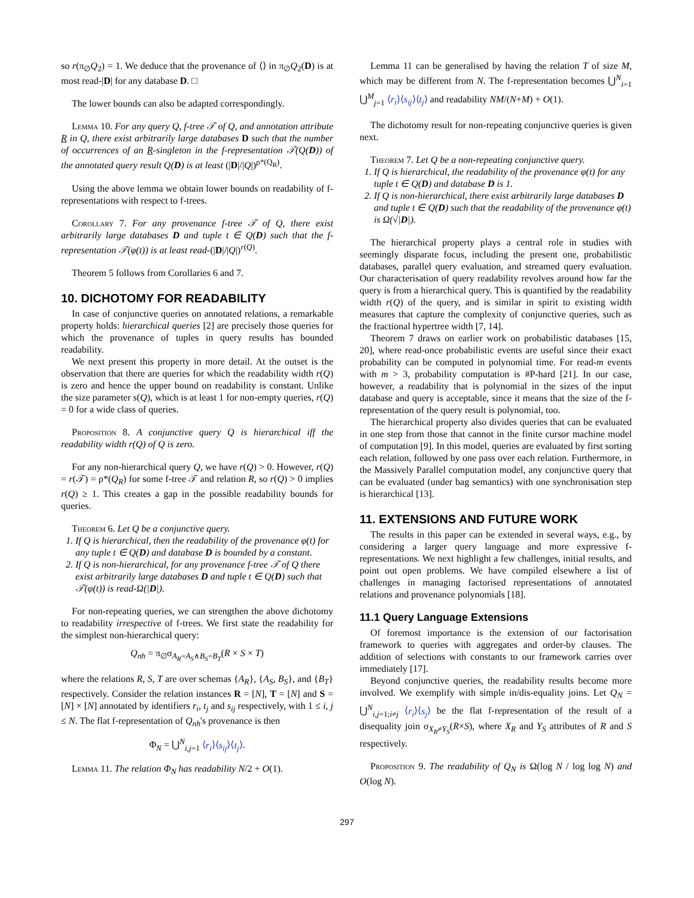so r(π<sub>∅</sub>Q<sub>2</sub>) = 1. We deduce that the provenance of ⟨⟩ in π<sub>∅</sub>Q<sub>2</sub>(D) is at most read-|D| for any database D. □
The lower bounds can also be adapted correspondingly.
Lemma 10. For any query Q, f-tree 𝒯 of Q, and annotation attribute R in Q, there exist arbitrarily large databases D such that the number of occurrences of an R-singleton in the f-representation 𝒯(Q(D)) of the annotated query result Q(D) is at least (|D|/|Q|)<sup>ρ*(Q<sub>R</sub>)</sup>.
Using the above lemma we obtain lower bounds on readability of f-representations with respect to f-trees.
Corollary 7. For any provenance f-tree 𝒯 of Q, there exist arbitrarily large databases D and tuple t ∈ Q(D) such that the f-representation 𝒯(φ(t)) is at least read-(|D|/|Q|)<sup>r(Q)</sup>.
Theorem 5 follows from Corollaries 6 and 7.
10. DICHOTOMY FOR READABILITY
In case of conjunctive queries on annotated relations, a remarkable property holds: hierarchical queries [2] are precisely those queries for which the provenance of tuples in query results has bounded readability.
We next present this property in more detail. At the outset is the observation that there are queries for which the readability width r(Q) is zero and hence the upper bound on readability is constant. Unlike the size parameter s(Q), which is at least 1 for non-empty queries, r(Q) = 0 for a wide class of queries.
Proposition 8. A conjunctive query Q is hierarchical iff the readability width r(Q) of Q is zero.
For any non-hierarchical query Q, we have r(Q) > 0. However, r(Q) = r(𝒯) = ρ*(Q<sub>R</sub>) for some f-tree 𝒯 and relation R, so r(Q) > 0 implies r(Q) ≥ 1. This creates a gap in the possible readability bounds for queries.
Theorem 6. Let Q be a conjunctive query.
1. If Q is hierarchical, then the readability of the provenance φ(t) for any tuple t ∈ Q(D) and database D is bounded by a constant.
2. If Q is non-hierarchical, for any provenance f-tree 𝒯 of Q there exist arbitrarily large databases D and tuple t ∈ Q(D) such that 𝒯(φ(t)) is read-Ω(|D|).
For non-repeating queries, we can strengthen the above dichotomy to readability irrespective of f-trees. We first state the readability for the simplest non-hierarchical query:
Q<sub>nh</sub> = π<sub>∅</sub>σ<sub>A<sub>R</sub>=A<sub>S</sub>∧B<sub>S</sub>=B<sub>T</sub></sub>(R × S × T)
where the relations R, S, T are over schemas {A<sub>R</sub>}, {A<sub>S</sub>, B<sub>S</sub>}, and {B<sub>T</sub>} respectively. Consider the relation instances R = [N], T = [N] and S = [N] × [N] annotated by identifiers r<sub>i</sub>, t<sub>j</sub> and s<sub>ij</sub> respectively, with 1 ≤ i, j ≤ N. The flat f-representation of Q<sub>nh</sub>'s provenance is then
Φ<sub>N</sub> = ⋃<sup>N</sup><sub>i,j=1</sub> ⟨r<sub>i</sub>⟩⟨s<sub>ij</sub>⟩⟨t<sub>j</sub>⟩.
Lemma 11. The relation Φ<sub>N</sub> has readability N/2 + O(1).
Lemma 11 can be generalised by having the relation T of size M, which may be different from N. The f-representation becomes ⋃<sup>N</sup><sub>i=1</sub> ⋃<sup>M</sup><sub>j=1</sub> ⟨r<sub>i</sub>⟩⟨s<sub>ij</sub>⟩⟨t<sub>j</sub>⟩ and readability NM/(N+M) + O(1).
The dichotomy result for non-repeating conjunctive queries is given next.
Theorem 7. Let Q be a non-repeating conjunctive query.
1. If Q is hierarchical, the readability of the provenance φ(t) for any tuple t ∈ Q(D) and database D is 1.
2. If Q is non-hierarchical, there exist arbitrarily large databases D and tuple t ∈ Q(D) such that the readability of the provenance φ(t) is Ω(√|D|).
The hierarchical property plays a central role in studies with seemingly disparate focus, including the present one, probabilistic databases, parallel query evaluation, and streamed query evaluation. Our characterisation of query readability revolves around how far the query is from a hierarchical query. This is quantified by the readability width r(Q) of the query, and is similar in spirit to existing width measures that capture the complexity of conjunctive queries, such as the fractional hypertree width [7, 14].
Theorem 7 draws on earlier work on probabilistic databases [15, 20], where read-once probabilistic events are useful since their exact probability can be computed in polynomial time. For read-m events with m > 3, probability computation is #P-hard [21]. In our case, however, a readability that is polynomial in the sizes of the input database and query is acceptable, since it means that the size of the f-representation of the query result is polynomial, too.
The hierarchical property also divides queries that can be evaluated in one step from those that cannot in the finite cursor machine model of computation [9]. In this model, queries are evaluated by first sorting each relation, followed by one pass over each relation. Furthermore, in the Massively Parallel computation model, any conjunctive query that can be evaluated (under bag semantics) with one synchronisation step is hierarchical [13].
11. EXTENSIONS AND FUTURE WORK
The results in this paper can be extended in several ways, e.g., by considering a larger query language and more expressive f-representations. We next highlight a few challenges, initial results, and point out open problems. We have compiled elsewhere a list of challenges in managing factorised representations of annotated relations and provenance polynomials [18].
11.1 Query Language Extensions
Of foremost importance is the extension of our factorisation framework to queries with aggregates and order-by clauses. The addition of selections with constants to our framework carries over immediately [17].
Beyond conjunctive queries, the readability results become more involved. We exemplify with simple in/dis-equality joins. Let Q<sub>N</sub> = ⋃<sup>N</sup><sub>i,j=1;i≠j</sub> ⟨r<sub>i</sub>⟩⟨s<sub>j</sub>⟩ be the flat f-representation of the result of a disequality join σ<sub>X<sub>R</sub>≠Y<sub>S</sub></sub>(R×S), where X<sub>R</sub> and Y<sub>S</sub> attributes of R and S respectively.
Proposition 9. The readability of Q<sub>N</sub> is Ω(log N / log log N) and O(log N).
297